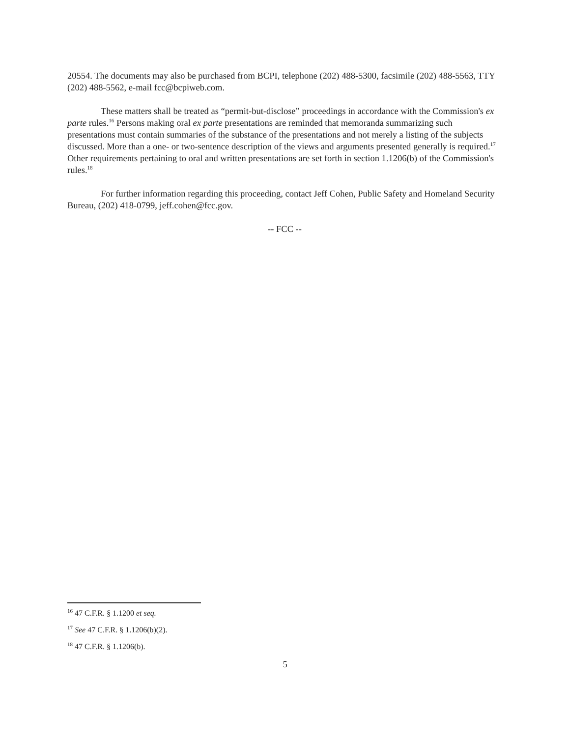20554. The documents may also be purchased from BCPI, telephone (202) 488-5300, facsimile (202) 488-5563, TTY (202) 488-5562, e-mail fcc@bcpiweb.com.
These matters shall be treated as “permit-but-disclose” proceedings in accordance with the Commission's ex parte rules.<sup>16</sup> Persons making oral ex parte presentations are reminded that memoranda summarizing such presentations must contain summaries of the substance of the presentations and not merely a listing of the subjects discussed. More than a one- or two-sentence description of the views and arguments presented generally is required.<sup>17</sup> Other requirements pertaining to oral and written presentations are set forth in section 1.1206(b) of the Commission's rules.<sup>18</sup>
For further information regarding this proceeding, contact Jeff Cohen, Public Safety and Homeland Security Bureau, (202) 418-0799, jeff.cohen@fcc.gov.
-- FCC --
<sup>16</sup> 47 C.F.R. § 1.1200 et seq.
<sup>17</sup> See 47 C.F.R. § 1.1206(b)(2).
<sup>18</sup> 47 C.F.R. § 1.1206(b).
5